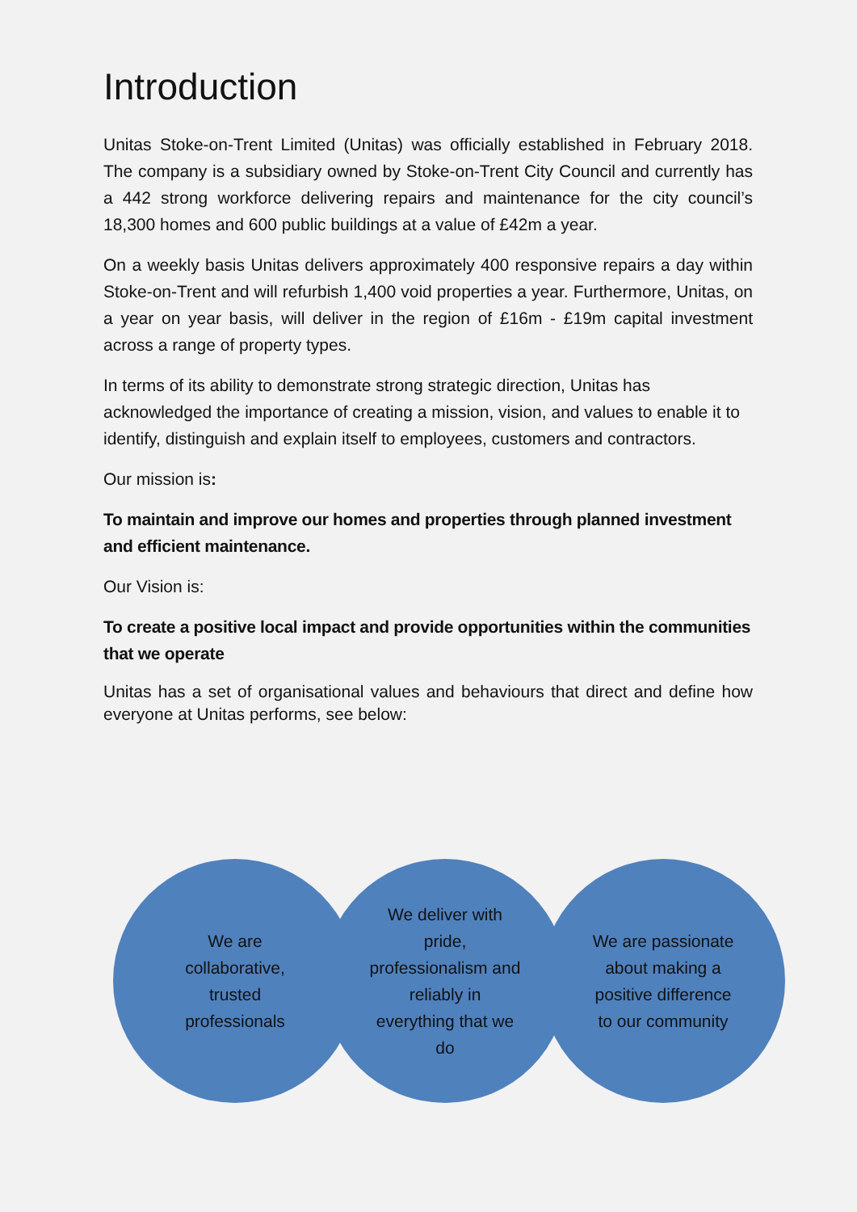Introduction
Unitas Stoke-on-Trent Limited (Unitas) was officially established in February 2018. The company is a subsidiary owned by Stoke-on-Trent City Council and currently has a 442 strong workforce delivering repairs and maintenance for the city council’s 18,300 homes and 600 public buildings at a value of £42m a year.
On a weekly basis Unitas delivers approximately 400 responsive repairs a day within Stoke-on-Trent and will refurbish 1,400 void properties a year. Furthermore, Unitas, on a year on year basis, will deliver in the region of £16m - £19m capital investment across a range of property types.
In terms of its ability to demonstrate strong strategic direction, Unitas has acknowledged the importance of creating a mission, vision, and values to enable it to identify, distinguish and explain itself to employees, customers and contractors.
Our mission is:
To maintain and improve our homes and properties through planned investment and efficient maintenance.
Our Vision is:
To create a positive local impact and provide opportunities within the communities that we operate
Unitas has a set of organisational values and behaviours that direct and define how everyone at Unitas performs, see below:
We are collaborative, trusted professionals
We deliver with pride, professionalism and reliably in everything that we do
We are passionate about making a positive difference to our community